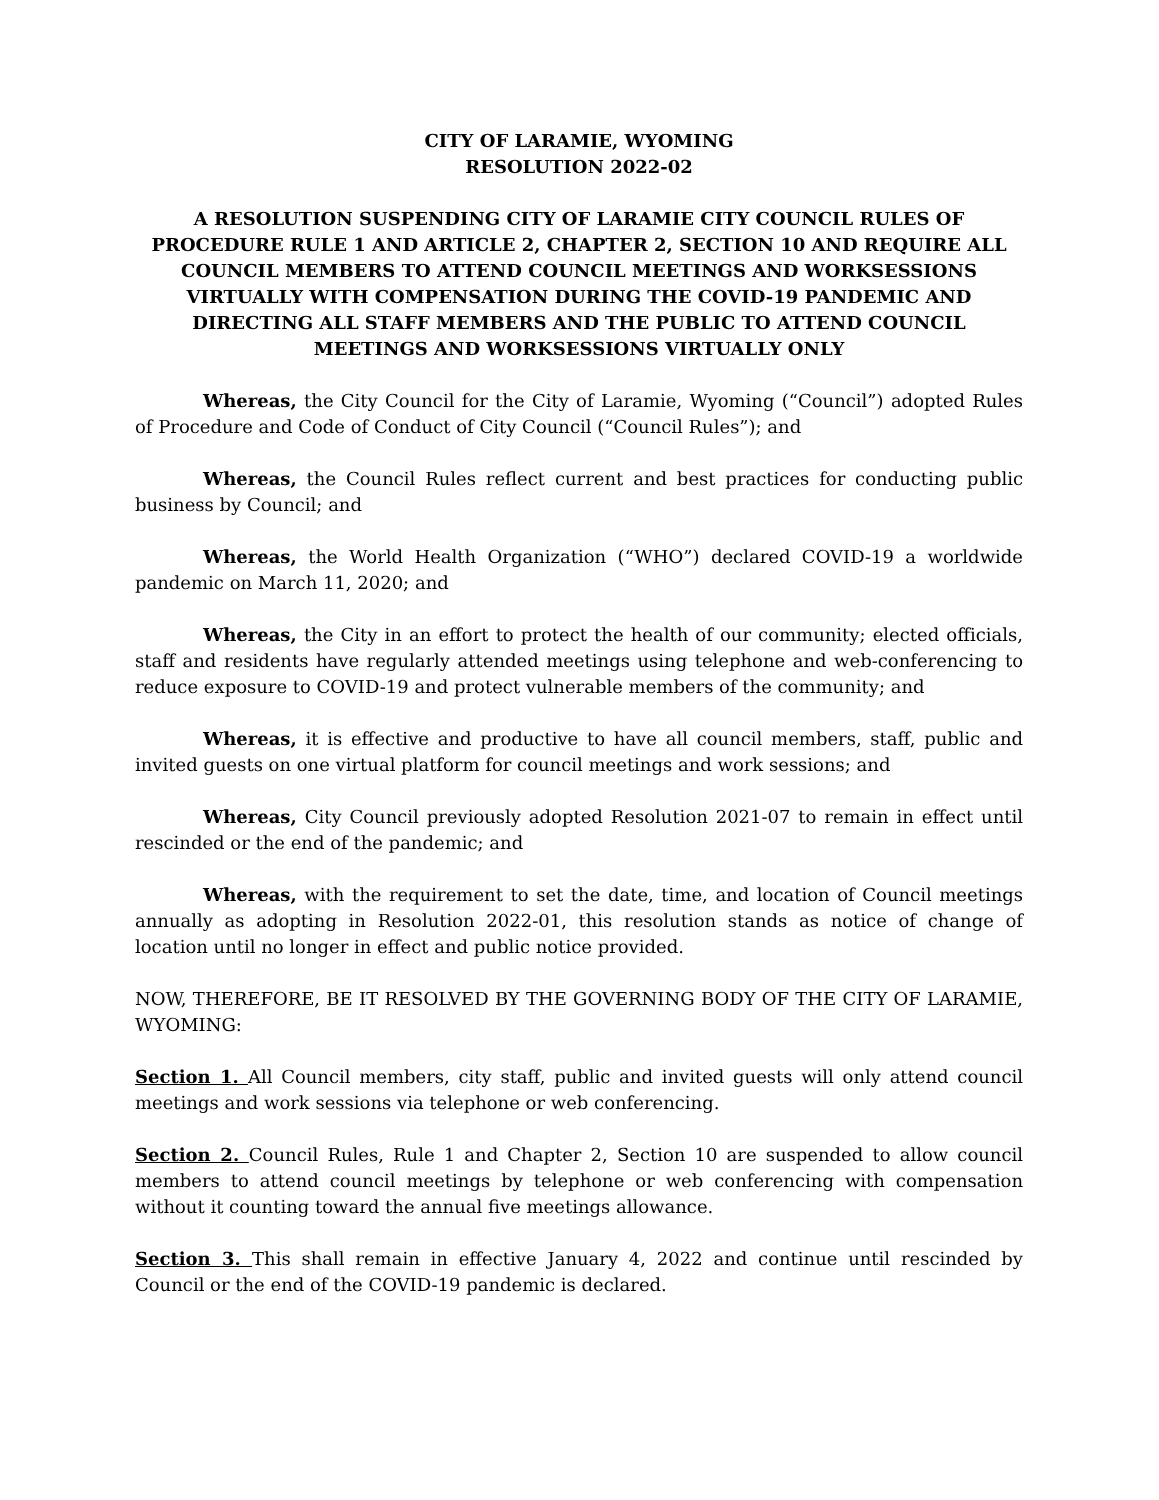CITY OF LARAMIE, WYOMING
RESOLUTION 2022-02
A RESOLUTION SUSPENDING CITY OF LARAMIE CITY COUNCIL RULES OF PROCEDURE RULE 1 AND ARTICLE 2, CHAPTER 2, SECTION 10 AND REQUIRE ALL COUNCIL MEMBERS TO ATTEND COUNCIL MEETINGS AND WORKSESSIONS VIRTUALLY WITH COMPENSATION DURING THE COVID-19 PANDEMIC AND DIRECTING ALL STAFF MEMBERS AND THE PUBLIC TO ATTEND COUNCIL MEETINGS AND WORKSESSIONS VIRTUALLY ONLY
Whereas, the City Council for the City of Laramie, Wyoming (“Council”) adopted Rules of Procedure and Code of Conduct of City Council (“Council Rules”); and
Whereas, the Council Rules reflect current and best practices for conducting public business by Council; and
Whereas, the World Health Organization (“WHO”) declared COVID-19 a worldwide pandemic on March 11, 2020; and
Whereas, the City in an effort to protect the health of our community; elected officials, staff and residents have regularly attended meetings using telephone and web-conferencing to reduce exposure to COVID-19 and protect vulnerable members of the community; and
Whereas, it is effective and productive to have all council members, staff, public and invited guests on one virtual platform for council meetings and work sessions; and
Whereas, City Council previously adopted Resolution 2021-07 to remain in effect until rescinded or the end of the pandemic; and
Whereas, with the requirement to set the date, time, and location of Council meetings annually as adopting in Resolution 2022-01, this resolution stands as notice of change of location until no longer in effect and public notice provided.
NOW, THEREFORE, BE IT RESOLVED BY THE GOVERNING BODY OF THE CITY OF LARAMIE, WYOMING:
Section 1. All Council members, city staff, public and invited guests will only attend council meetings and work sessions via telephone or web conferencing.
Section 2. Council Rules, Rule 1 and Chapter 2, Section 10 are suspended to allow council members to attend council meetings by telephone or web conferencing with compensation without it counting toward the annual five meetings allowance.
Section 3. This shall remain in effective January 4, 2022 and continue until rescinded by Council or the end of the COVID-19 pandemic is declared.